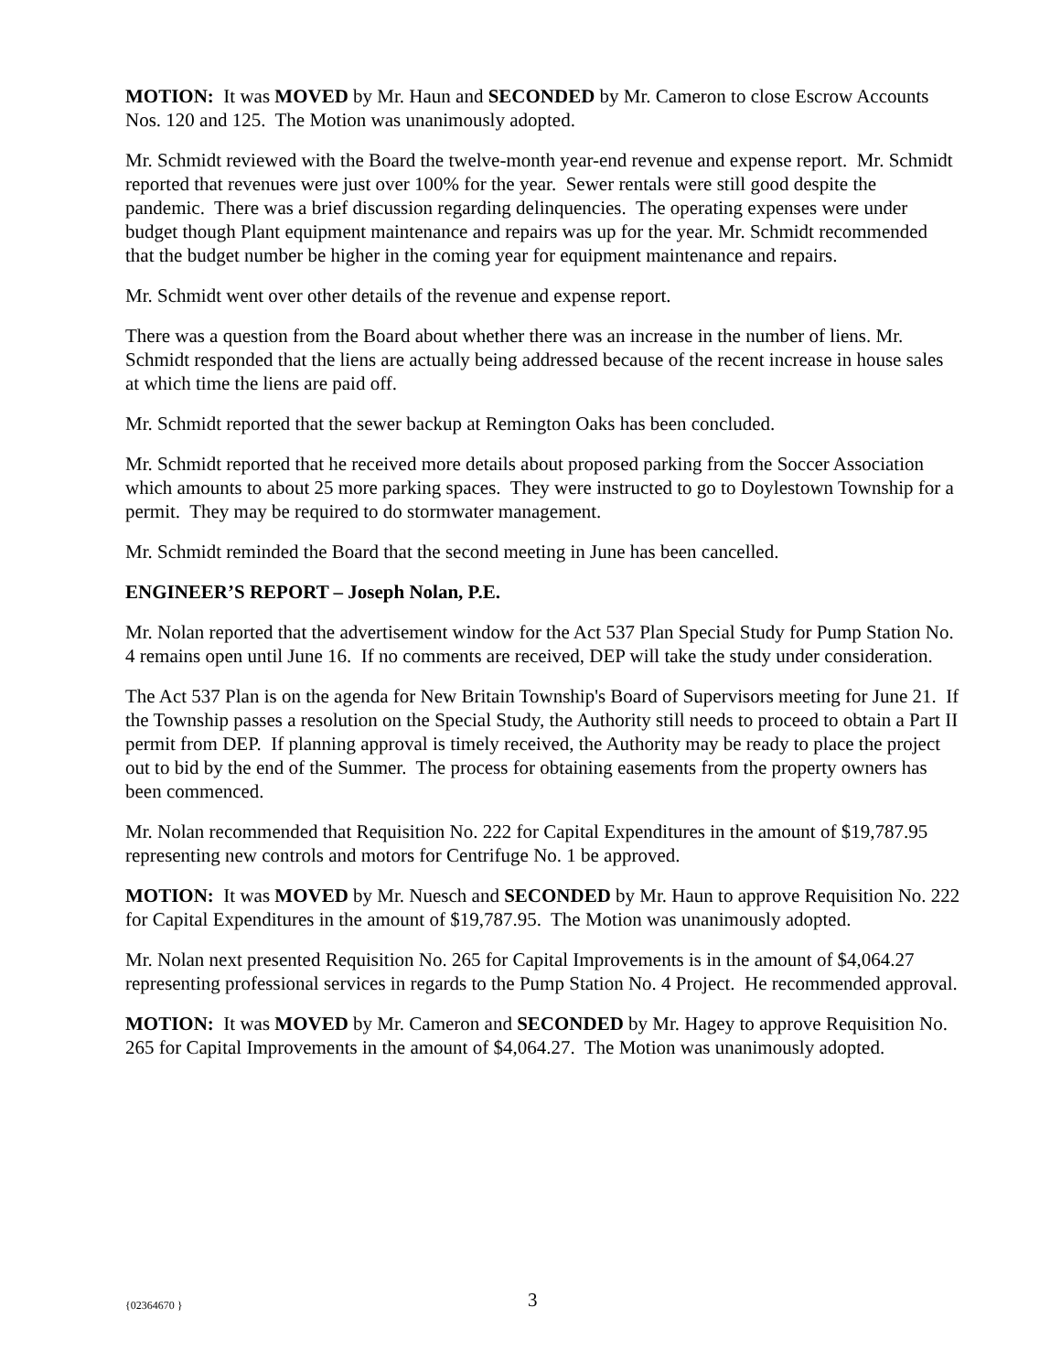MOTION: It was MOVED by Mr. Haun and SECONDED by Mr. Cameron to close Escrow Accounts Nos. 120 and 125. The Motion was unanimously adopted.
Mr. Schmidt reviewed with the Board the twelve-month year-end revenue and expense report. Mr. Schmidt reported that revenues were just over 100% for the year. Sewer rentals were still good despite the pandemic. There was a brief discussion regarding delinquencies. The operating expenses were under budget though Plant equipment maintenance and repairs was up for the year. Mr. Schmidt recommended that the budget number be higher in the coming year for equipment maintenance and repairs.
Mr. Schmidt went over other details of the revenue and expense report.
There was a question from the Board about whether there was an increase in the number of liens. Mr. Schmidt responded that the liens are actually being addressed because of the recent increase in house sales at which time the liens are paid off.
Mr. Schmidt reported that the sewer backup at Remington Oaks has been concluded.
Mr. Schmidt reported that he received more details about proposed parking from the Soccer Association which amounts to about 25 more parking spaces. They were instructed to go to Doylestown Township for a permit. They may be required to do stormwater management.
Mr. Schmidt reminded the Board that the second meeting in June has been cancelled.
ENGINEER’S REPORT – Joseph Nolan, P.E.
Mr. Nolan reported that the advertisement window for the Act 537 Plan Special Study for Pump Station No. 4 remains open until June 16. If no comments are received, DEP will take the study under consideration.
The Act 537 Plan is on the agenda for New Britain Township's Board of Supervisors meeting for June 21. If the Township passes a resolution on the Special Study, the Authority still needs to proceed to obtain a Part II permit from DEP. If planning approval is timely received, the Authority may be ready to place the project out to bid by the end of the Summer. The process for obtaining easements from the property owners has been commenced.
Mr. Nolan recommended that Requisition No. 222 for Capital Expenditures in the amount of $19,787.95 representing new controls and motors for Centrifuge No. 1 be approved.
MOTION: It was MOVED by Mr. Nuesch and SECONDED by Mr. Haun to approve Requisition No. 222 for Capital Expenditures in the amount of $19,787.95. The Motion was unanimously adopted.
Mr. Nolan next presented Requisition No. 265 for Capital Improvements is in the amount of $4,064.27 representing professional services in regards to the Pump Station No. 4 Project. He recommended approval.
MOTION: It was MOVED by Mr. Cameron and SECONDED by Mr. Hagey to approve Requisition No. 265 for Capital Improvements in the amount of $4,064.27. The Motion was unanimously adopted.
{02364670 } 3